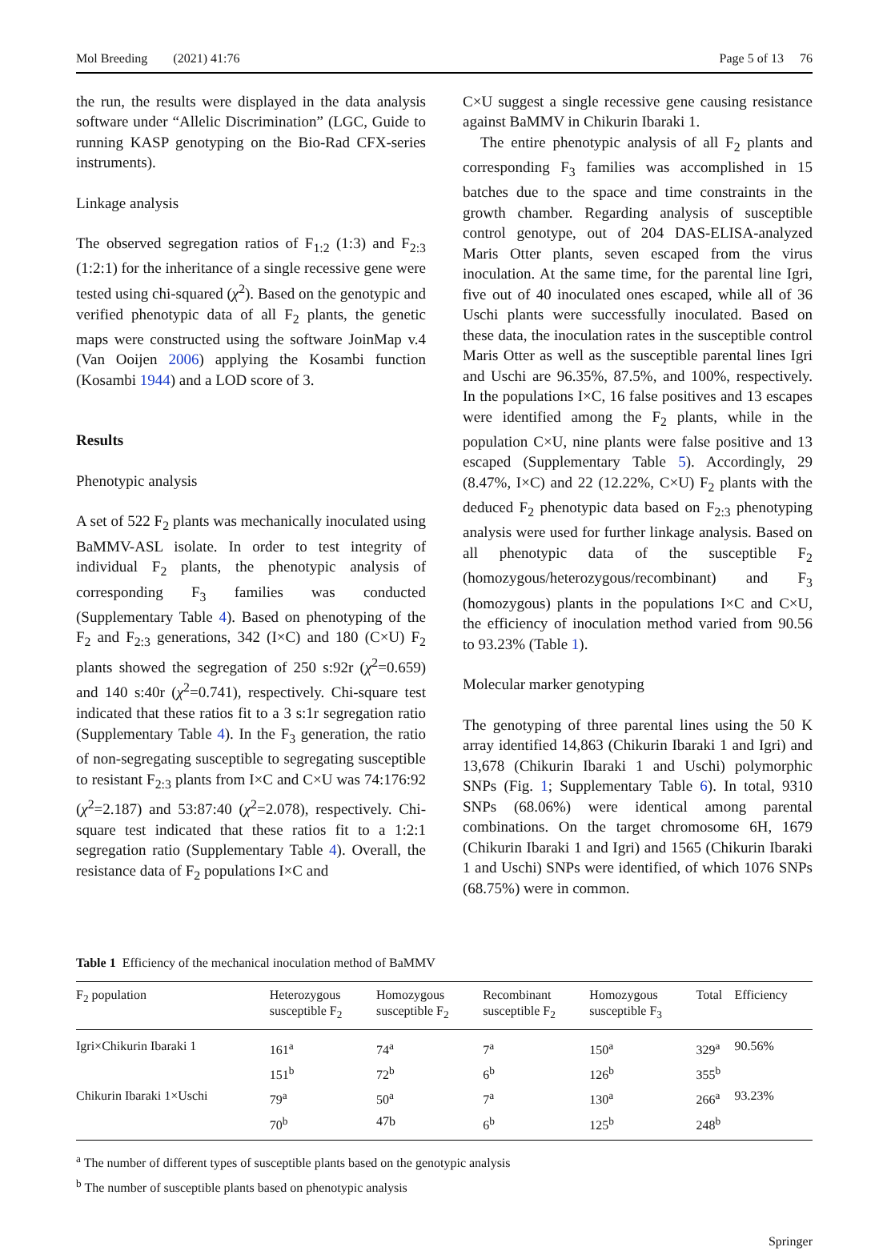Mol Breeding (2021) 41:76 Page 5 of 13 76
the run, the results were displayed in the data analysis software under “Allelic Discrimination” (LGC, Guide to running KASP genotyping on the Bio-Rad CFX-series instruments).
Linkage analysis
The observed segregation ratios of F<sub>1:2</sub> (1:3) and F<sub>2:3</sub> (1:2:1) for the inheritance of a single recessive gene were tested using chi-squared (χ<sup>2</sup>). Based on the genotypic and verified phenotypic data of all F<sub>2</sub> plants, the genetic maps were constructed using the software JoinMap v.4 (Van Ooijen 2006) applying the Kosambi function (Kosambi 1944) and a LOD score of 3.
Results
Phenotypic analysis
A set of 522 F<sub>2</sub> plants was mechanically inoculated using BaMMV-ASL isolate. In order to test integrity of individual F<sub>2</sub> plants, the phenotypic analysis of corresponding F<sub>3</sub> families was conducted (Supplementary Table 4). Based on phenotyping of the F<sub>2</sub> and F<sub>2:3</sub> generations, 342 (I×C) and 180 (C×U) F<sub>2</sub> plants showed the segregation of 250 s:92r (χ<sup>2</sup>=0.659) and 140 s:40r (χ<sup>2</sup>=0.741), respectively. Chi-square test indicated that these ratios fit to a 3 s:1r segregation ratio (Supplementary Table 4). In the F<sub>3</sub> generation, the ratio of non-segregating susceptible to segregating susceptible to resistant F<sub>2:3</sub> plants from I×C and C×U was 74:176:92 (χ<sup>2</sup>=2.187) and 53:87:40 (χ<sup>2</sup>=2.078), respectively. Chi-square test indicated that these ratios fit to a 1:2:1 segregation ratio (Supplementary Table 4). Overall, the resistance data of F<sub>2</sub> populations I×C and
C×U suggest a single recessive gene causing resistance against BaMMV in Chikurin Ibaraki 1.
The entire phenotypic analysis of all F<sub>2</sub> plants and corresponding F<sub>3</sub> families was accomplished in 15 batches due to the space and time constraints in the growth chamber. Regarding analysis of susceptible control genotype, out of 204 DAS-ELISA-analyzed Maris Otter plants, seven escaped from the virus inoculation. At the same time, for the parental line Igri, five out of 40 inoculated ones escaped, while all of 36 Uschi plants were successfully inoculated. Based on these data, the inoculation rates in the susceptible control Maris Otter as well as the susceptible parental lines Igri and Uschi are 96.35%, 87.5%, and 100%, respectively. In the populations I×C, 16 false positives and 13 escapes were identified among the F<sub>2</sub> plants, while in the population C×U, nine plants were false positive and 13 escaped (Supplementary Table 5). Accordingly, 29 (8.47%, I×C) and 22 (12.22%, C×U) F<sub>2</sub> plants with the deduced F<sub>2</sub> phenotypic data based on F<sub>2:3</sub> phenotyping analysis were used for further linkage analysis. Based on all phenotypic data of the susceptible F<sub>2</sub> (homozygous/heterozygous/recombinant) and F<sub>3</sub> (homozygous) plants in the populations I×C and C×U, the efficiency of inoculation method varied from 90.56 to 93.23% (Table 1).
Molecular marker genotyping
The genotyping of three parental lines using the 50 K array identified 14,863 (Chikurin Ibaraki 1 and Igri) and 13,678 (Chikurin Ibaraki 1 and Uschi) polymorphic SNPs (Fig. 1; Supplementary Table 6). In total, 9310 SNPs (68.06%) were identical among parental combinations. On the target chromosome 6H, 1679 (Chikurin Ibaraki 1 and Igri) and 1565 (Chikurin Ibaraki 1 and Uschi) SNPs were identified, of which 1076 SNPs (68.75%) were in common.
Table 1 Efficiency of the mechanical inoculation method of BaMMV
| F<sub>2</sub> population | Heterozygous susceptible F<sub>2</sub> | Homozygous susceptible F<sub>2</sub> | Recombinant susceptible F<sub>2</sub> | Homozygous susceptible F<sub>3</sub> | Total | Efficiency |
| --- | --- | --- | --- | --- | --- | --- |
| Igri×Chikurin Ibaraki 1 | 161<sup>a</sup> | 74<sup>a</sup> | 7<sup>a</sup> | 150<sup>a</sup> | 329<sup>a</sup> | 90.56% |
| | 151<sup>b</sup> | 72<sup>b</sup> | 6<sup>b</sup> | 126<sup>b</sup> | 355<sup>b</sup> | |
| Chikurin Ibaraki 1×Uschi | 79<sup>a</sup> | 50<sup>a</sup> | 7<sup>a</sup> | 130<sup>a</sup> | 266<sup>a</sup> | 93.23% |
| | 70<sup>b</sup> | 47b | 6<sup>b</sup> | 125<sup>b</sup> | 248<sup>b</sup> | |
<sup>a</sup> The number of different types of susceptible plants based on the genotypic analysis
<sup>b</sup> The number of susceptible plants based on phenotypic analysis
Springer